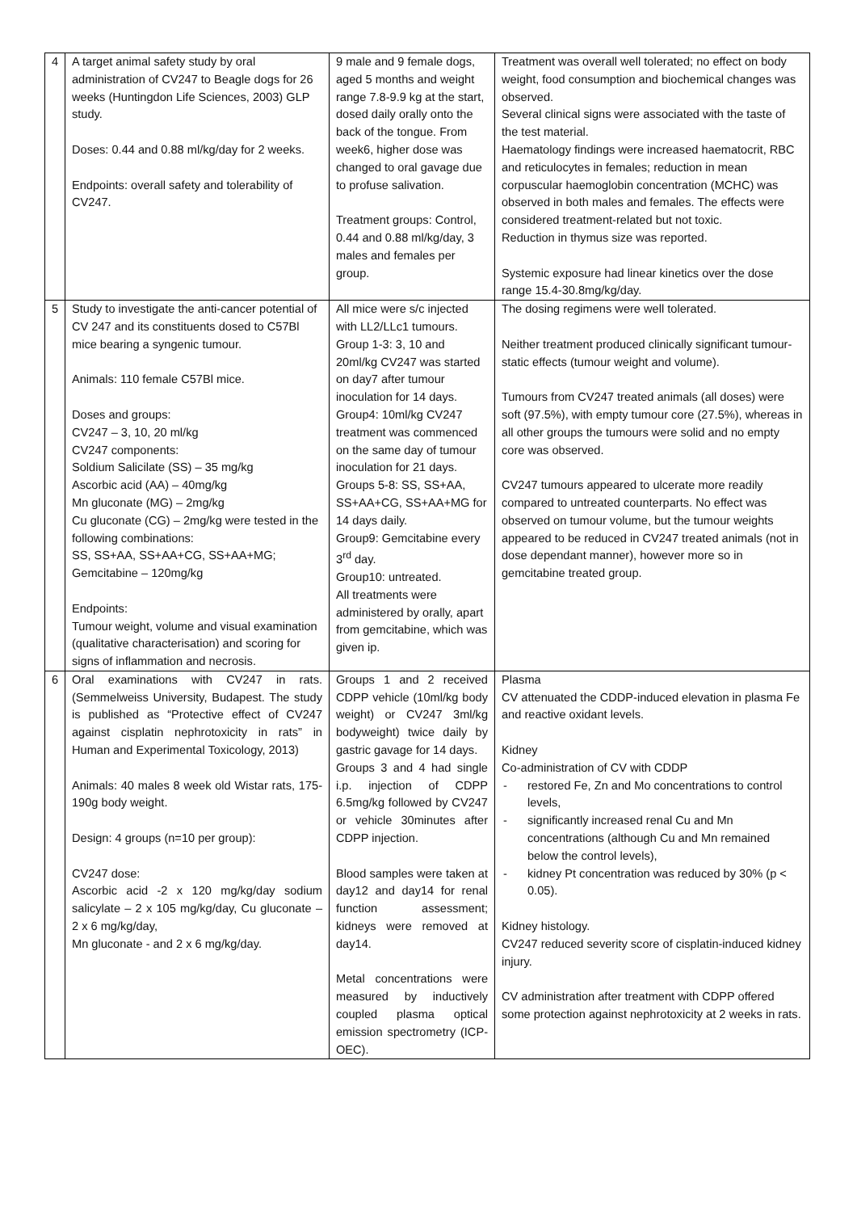| 4 | A target animal safety study by oral administration of CV247 to Beagle dogs for 26 weeks (Huntingdon Life Sciences, 2003) GLP study. Doses: 0.44 and 0.88 ml/kg/day for 2 weeks. Endpoints: overall safety and tolerability of CV247. | 9 male and 9 female dogs, aged 5 months and weight range 7.8-9.9 kg at the start, dosed daily orally onto the back of the tongue. From week6, higher dose was changed to oral gavage due to profuse salivation. Treatment groups: Control, 0.44 and 0.88 ml/kg/day, 3 males and females per group. | Treatment was overall well tolerated; no effect on body weight, food consumption and biochemical changes was observed. Several clinical signs were associated with the taste of the test material. Haematology findings were increased haematocrit, RBC and reticulocytes in females; reduction in mean corpuscular haemoglobin concentration (MCHC) was observed in both males and females. The effects were considered treatment-related but not toxic. Reduction in thymus size was reported. Systemic exposure had linear kinetics over the dose range 15.4-30.8mg/kg/day. |
| 5 | Study to investigate the anti-cancer potential of CV 247 and its constituents dosed to C57Bl mice bearing a syngenic tumour. Animals: 110 female C57Bl mice. Doses and groups: CV247 – 3, 10, 20 ml/kg CV247 components: Soldium Salicilate (SS) – 35 mg/kg Ascorbic acid (AA) – 40mg/kg Mn gluconate (MG) – 2mg/kg Cu gluconate (CG) – 2mg/kg were tested in the following combinations: SS, SS+AA, SS+AA+CG, SS+AA+MG; Gemcitabine – 120mg/kg Endpoints: Tumour weight, volume and visual examination (qualitative characterisation) and scoring for signs of inflammation and necrosis. | All mice were s/c injected with LL2/LLc1 tumours. Group 1-3: 3, 10 and 20ml/kg CV247 was started on day7 after tumour inoculation for 14 days. Group4: 10ml/kg CV247 treatment was commenced on the same day of tumour inoculation for 21 days. Groups 5-8: SS, SS+AA, SS+AA+CG, SS+AA+MG for 14 days daily. Group9: Gemcitabine every 3<sup>rd</sup> day. Group10: untreated. All treatments were administered by orally, apart from gemcitabine, which was given ip. | The dosing regimens were well tolerated. Neither treatment produced clinically significant tumour-static effects (tumour weight and volume). Tumours from CV247 treated animals (all doses) were soft (97.5%), with empty tumour core (27.5%), whereas in all other groups the tumours were solid and no empty core was observed. CV247 tumours appeared to ulcerate more readily compared to untreated counterparts. No effect was observed on tumour volume, but the tumour weights appeared to be reduced in CV247 treated animals (not in dose dependant manner), however more so in gemcitabine treated group. |
| 6 | Oral examinations with CV247 in rats. (Semmelweiss University, Budapest. The study is published as “Protective effect of CV247 against cisplatin nephrotoxicity in rats” in Human and Experimental Toxicology, 2013) Animals: 40 males 8 week old Wistar rats, 175-190g body weight. Design: 4 groups (n=10 per group): CV247 dose: Ascorbic acid -2 x 120 mg/kg/day sodium salicylate – 2 x 105 mg/kg/day, Cu gluconate – 2 x 6 mg/kg/day, Mn gluconate - and 2 x 6 mg/kg/day. | Groups 1 and 2 received CDPP vehicle (10ml/kg body weight) or CV247 3ml/kg bodyweight) twice daily by gastric gavage for 14 days. Groups 3 and 4 had single i.p. injection of CDPP 6.5mg/kg followed by CV247 or vehicle 30minutes after CDPP injection. Blood samples were taken at day12 and day14 for renal function assessment; kidneys were removed at day14. Metal concentrations were measured by inductively coupled plasma optical emission spectrometry (ICP-OEC). | Plasma CV attenuated the CDDP-induced elevation in plasma Fe and reactive oxidant levels. Kidney Co-administration of CV with CDDP - restored Fe, Zn and Mo concentrations to control levels, - significantly increased renal Cu and Mn concentrations (although Cu and Mn remained below the control levels), - kidney Pt concentration was reduced by 30% (p < 0.05). Kidney histology. CV247 reduced severity score of cisplatin-induced kidney injury. CV administration after treatment with CDPP offered some protection against nephrotoxicity at 2 weeks in rats. |